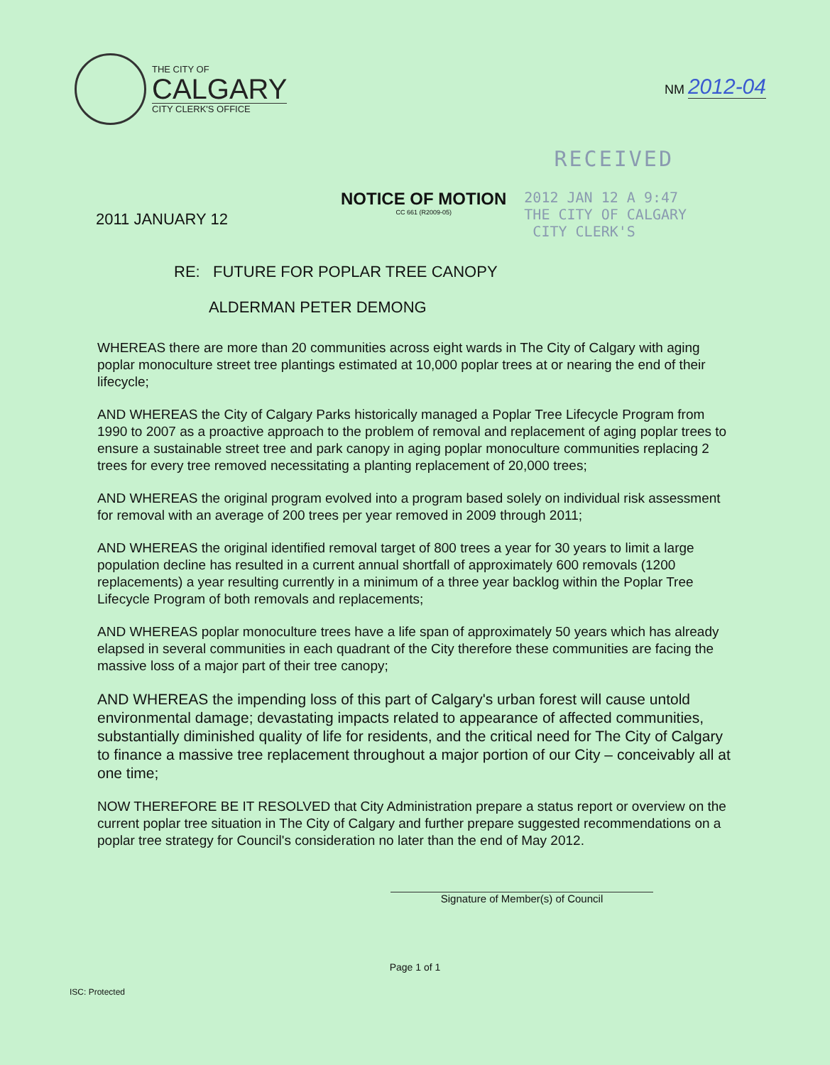THE CITY OF
CALGARY
CITY CLERK'S OFFICE
NM 2012-04
RECEIVED
2011 JANUARY 12
NOTICE OF MOTION
CC 661 (R2009-05)
2012 JAN 12 A 9:47
THE CITY OF CALGARY
CITY CLERK'S
RE: FUTURE FOR POPLAR TREE CANOPY
ALDERMAN PETER DEMONG
WHEREAS there are more than 20 communities across eight wards in The City of Calgary with aging poplar monoculture street tree plantings estimated at 10,000 poplar trees at or nearing the end of their lifecycle;
AND WHEREAS the City of Calgary Parks historically managed a Poplar Tree Lifecycle Program from 1990 to 2007 as a proactive approach to the problem of removal and replacement of aging poplar trees to ensure a sustainable street tree and park canopy in aging poplar monoculture communities replacing 2 trees for every tree removed necessitating a planting replacement of 20,000 trees;
AND WHEREAS the original program evolved into a program based solely on individual risk assessment for removal with an average of 200 trees per year removed in 2009 through 2011;
AND WHEREAS the original identified removal target of 800 trees a year for 30 years to limit a large population decline has resulted in a current annual shortfall of approximately 600 removals (1200 replacements) a year resulting currently in a minimum of a three year backlog within the Poplar Tree Lifecycle Program of both removals and replacements;
AND WHEREAS poplar monoculture trees have a life span of approximately 50 years which has already elapsed in several communities in each quadrant of the City therefore these communities are facing the massive loss of a major part of their tree canopy;
AND WHEREAS the impending loss of this part of Calgary's urban forest will cause untold environmental damage; devastating impacts related to appearance of affected communities, substantially diminished quality of life for residents, and the critical need for The City of Calgary to finance a massive tree replacement throughout a major portion of our City – conceivably all at one time;
NOW THEREFORE BE IT RESOLVED that City Administration prepare a status report or overview on the current poplar tree situation in The City of Calgary and further prepare suggested recommendations on a poplar tree strategy for Council's consideration no later than the end of May 2012.
Signature of Member(s) of Council
Page 1 of 1
ISC: Protected